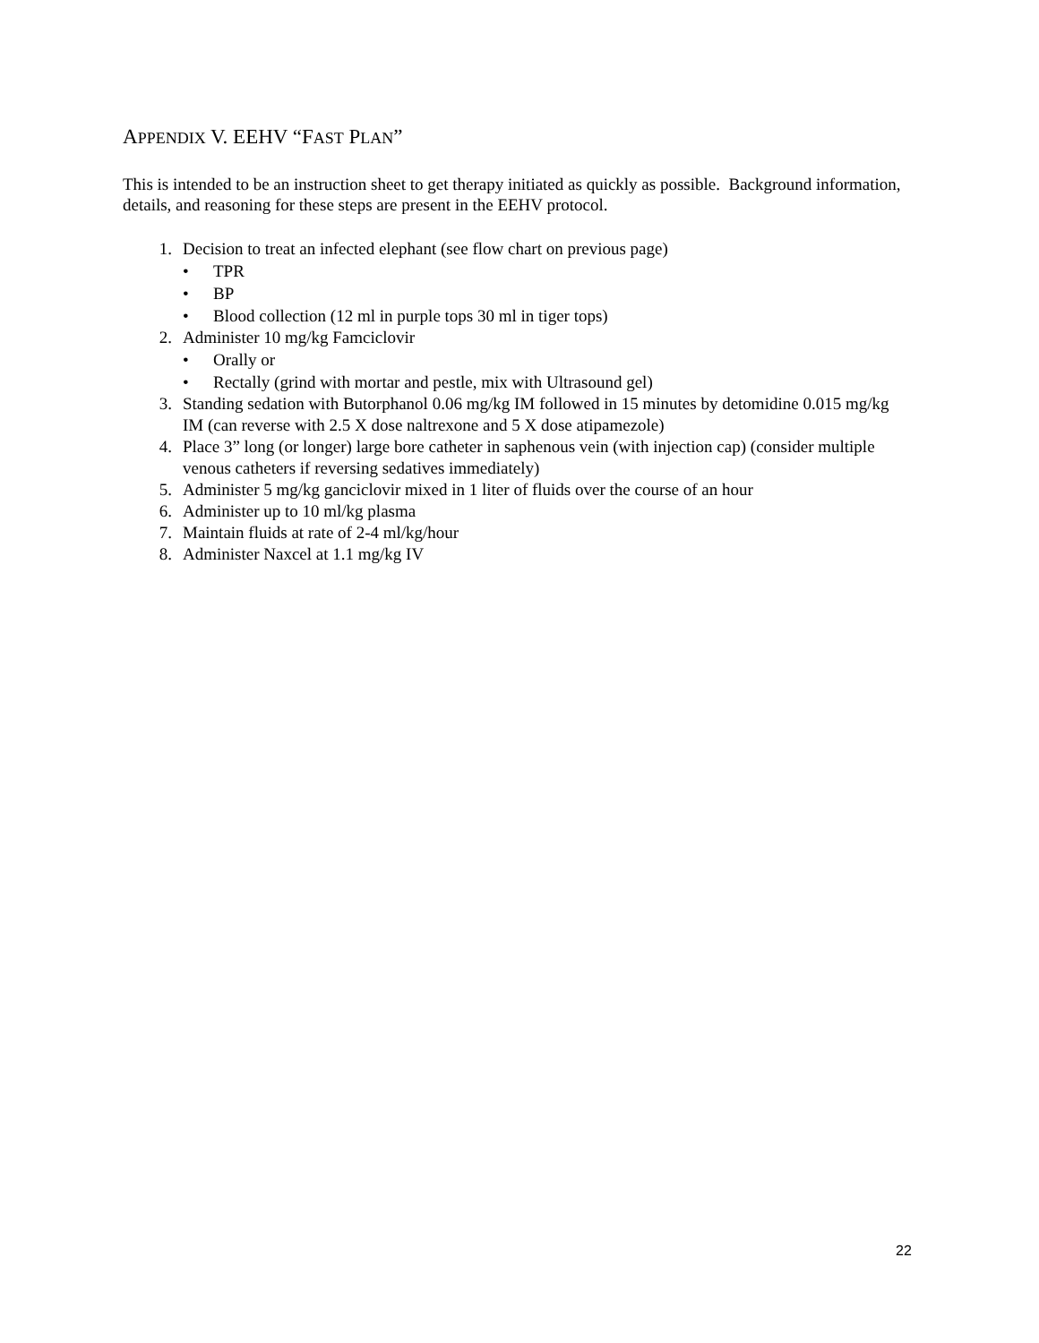APPENDIX V. EEHV “FAST PLAN”
This is intended to be an instruction sheet to get therapy initiated as quickly as possible. Background information, details, and reasoning for these steps are present in the EEHV protocol.
1. Decision to treat an infected elephant (see flow chart on previous page)
• TPR
• BP
• Blood collection (12 ml in purple tops 30 ml in tiger tops)
2. Administer 10 mg/kg Famciclovir
• Orally or
• Rectally (grind with mortar and pestle, mix with Ultrasound gel)
3. Standing sedation with Butorphanol 0.06 mg/kg IM followed in 15 minutes by detomidine 0.015 mg/kg IM (can reverse with 2.5 X dose naltrexone and 5 X dose atipamezole)
4. Place 3” long (or longer) large bore catheter in saphenous vein (with injection cap) (consider multiple venous catheters if reversing sedatives immediately)
5. Administer 5 mg/kg ganciclovir mixed in 1 liter of fluids over the course of an hour
6. Administer up to 10 ml/kg plasma
7. Maintain fluids at rate of 2-4 ml/kg/hour
8. Administer Naxcel at 1.1 mg/kg IV
22